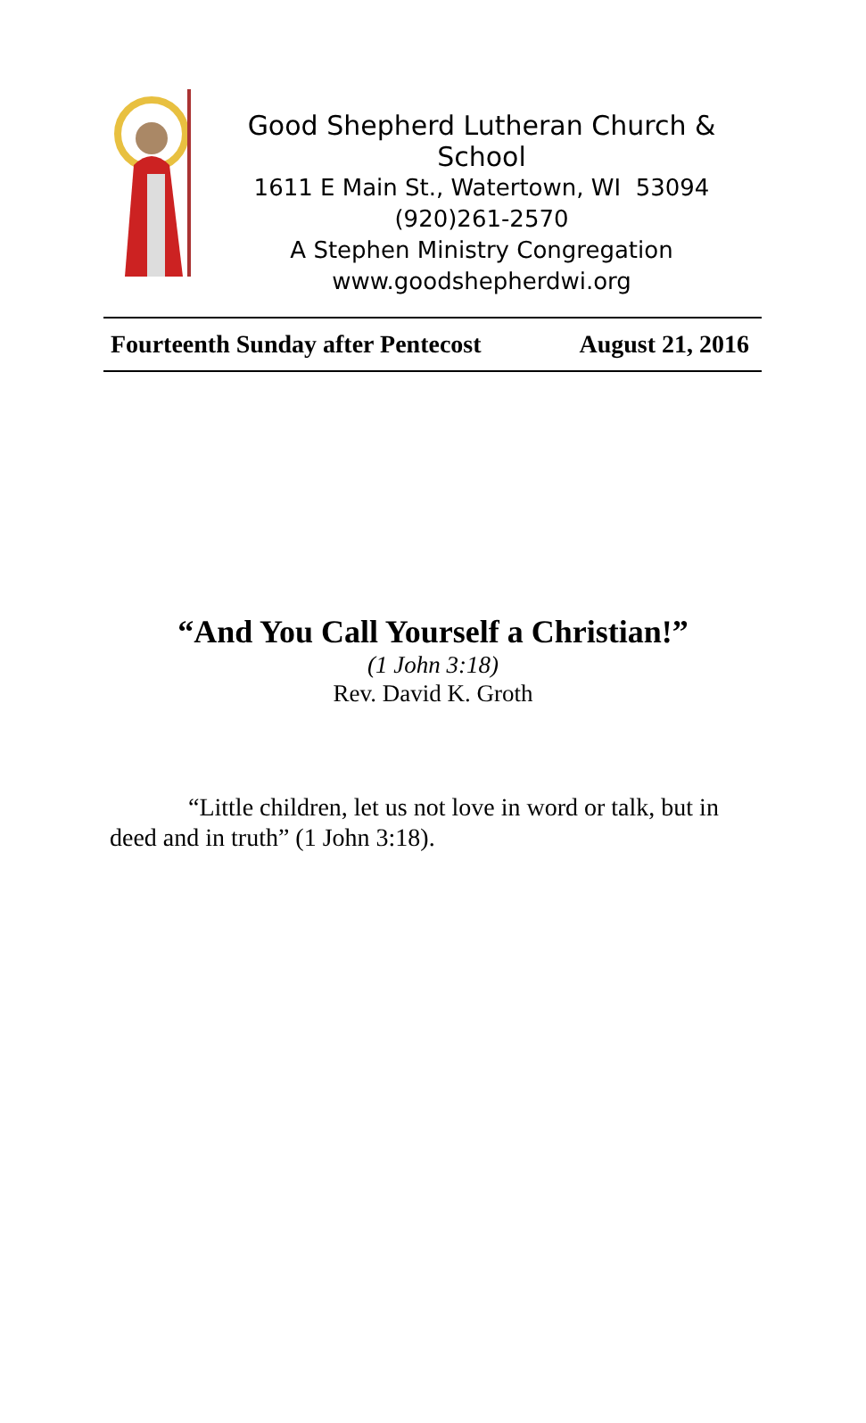Good Shepherd Lutheran Church & School
1611 E Main St., Watertown, WI 53094
(920)261-2570
A Stephen Ministry Congregation
www.goodshepherdwi.org
Fourteenth Sunday after Pentecost August 21, 2016
“And You Call Yourself a Christian!”
(1 John 3:18)
Rev. David K. Groth
“Little children, let us not love in word or talk, but in deed and in truth” (1 John 3:18).